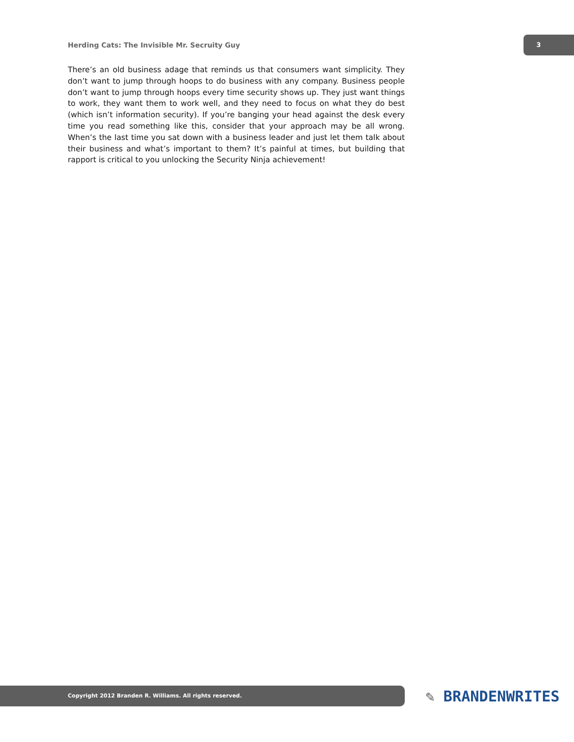Herding Cats: The Invisible Mr. Secruity Guy
3
There’s an old business adage that reminds us that consumers want simplicity. They don’t want to jump through hoops to do business with any company. Business people don’t want to jump through hoops every time security shows up. They just want things to work, they want them to work well, and they need to focus on what they do best (which isn’t information security). If you’re banging your head against the desk every time you read something like this, consider that your approach may be all wrong. When’s the last time you sat down with a business leader and just let them talk about their business and what’s important to them? It’s painful at times, but building that rapport is critical to you unlocking the Security Ninja achievement!
Copyright 2012 Branden R. Williams. All rights reserved.
✎ BRANDENWRITES